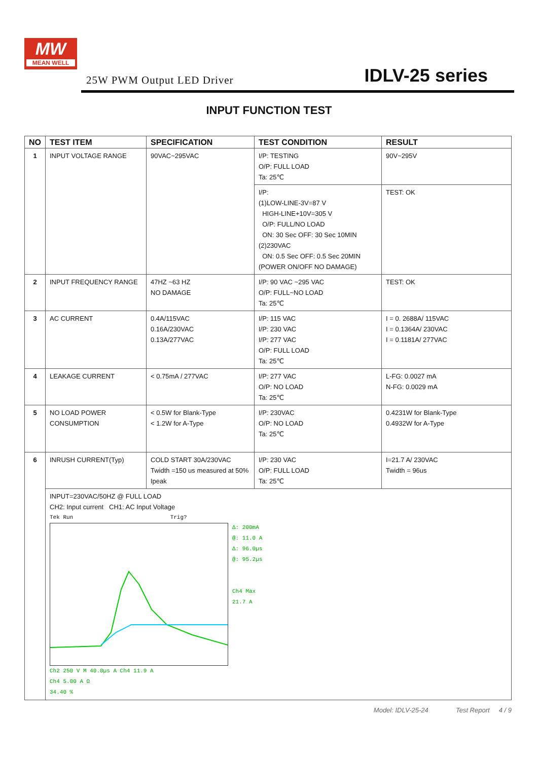MW
MEAN WELL
25W PWM Output LED Driver IDLV-25 series
INPUT FUNCTION TEST
| NO | TEST ITEM | SPECIFICATION | TEST CONDITION | RESULT |
| --- | --- | --- | --- | --- |
| 1 | INPUT VOLTAGE RANGE | 90VAC~295VAC | I/P: TESTING O/P: FULL LOAD Ta: 25℃ | 90V~295V |
| | | | I/P: (1)LOW-LINE-3V=87 V HIGH-LINE+10V=305 V O/P: FULL/NO LOAD ON: 30 Sec OFF: 30 Sec 10MIN (2)230VAC ON: 0.5 Sec OFF: 0.5 Sec 20MIN (POWER ON/OFF NO DAMAGE) | TEST: OK |
| 2 | INPUT FREQUENCY RANGE | 47HZ ~63 HZ NO DAMAGE | I/P: 90 VAC ~295 VAC O/P: FULL~NO LOAD Ta: 25℃ | TEST: OK |
| 3 | AC CURRENT | 0.4A/115VAC 0.16A/230VAC 0.13A/277VAC | I/P: 115 VAC I/P: 230 VAC I/P: 277 VAC O/P: FULL LOAD Ta: 25℃ | I = 0. 2688A/ 115VAC I = 0.1364A/ 230VAC I = 0.1181A/ 277VAC |
| 4 | LEAKAGE CURRENT | < 0.75mA / 277VAC | I/P: 277 VAC O/P: NO LOAD Ta: 25℃ | L-FG: 0.0027 mA N-FG: 0.0029 mA |
| 5 | NO LOAD POWER CONSUMPTION | < 0.5W for Blank-Type < 1.2W for A-Type | I/P: 230VAC O/P: NO LOAD Ta: 25℃ | 0.4231W for Blank-Type 0.4932W for A-Type |
| 6 | INRUSH CURRENT(Typ) | COLD START 30A/230VAC Twidth =150 us measured at 50% Ipeak | I/P: 230 VAC O/P: FULL LOAD Ta: 25℃ | I=21.7 A/ 230VAC Twidth = 96us |
| | INPUT=230VAC/50HZ @ FULL LOAD CH2: Input current CH1: AC Input Voltage Tek Run Trig? Ch2 250 V M 40.0µs A Ch4 11.9 A Ch4 5.00 A Ω 34.40 % Δ: 200mA @: 11.0 A Δ: 96.0µs @: 95.2µs Ch4 Max 21.7 A | | | |
Model: IDLV-25-24 Test Report 4 / 9